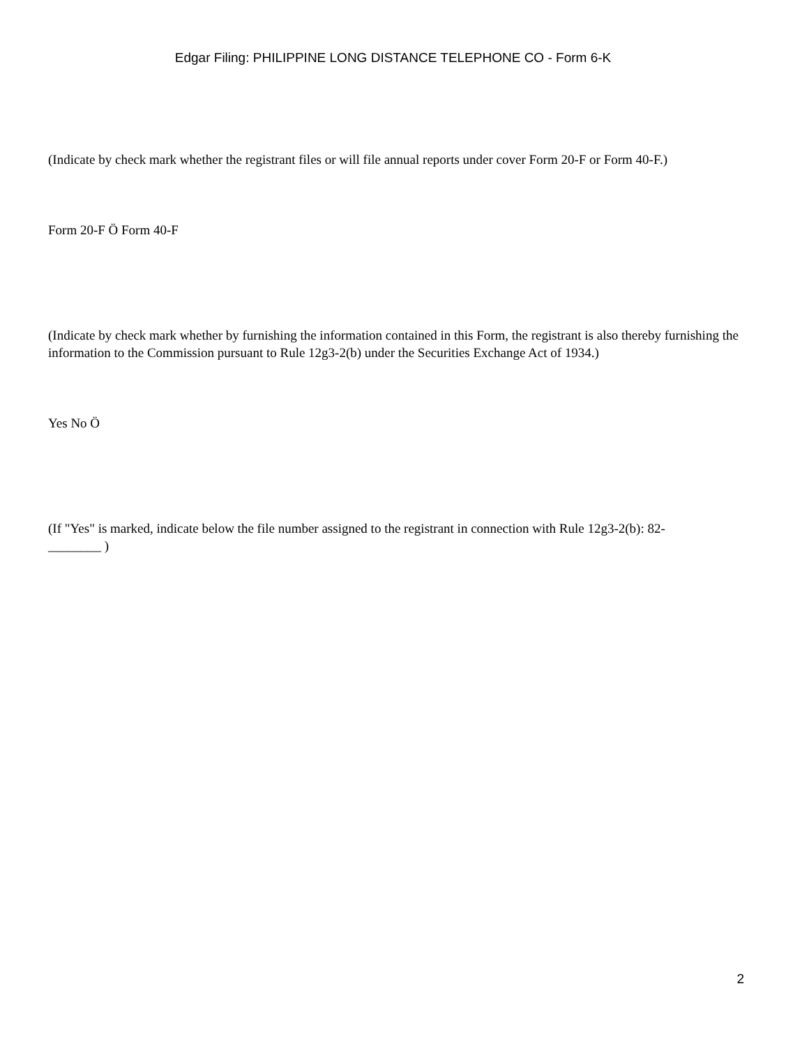Edgar Filing: PHILIPPINE LONG DISTANCE TELEPHONE CO - Form 6-K
(Indicate by check mark whether the registrant files or will file annual reports under cover Form 20-F or Form 40-F.)
Form 20-F Ö Form 40-F
(Indicate by check mark whether by furnishing the information contained in this Form, the registrant is also thereby furnishing the information to the Commission pursuant to Rule 12g3-2(b) under the Securities Exchange Act of 1934.)
Yes No Ö
(If "Yes" is marked, indicate below the file number assigned to the registrant in connection with Rule 12g3-2(b): 82-
________ )
2